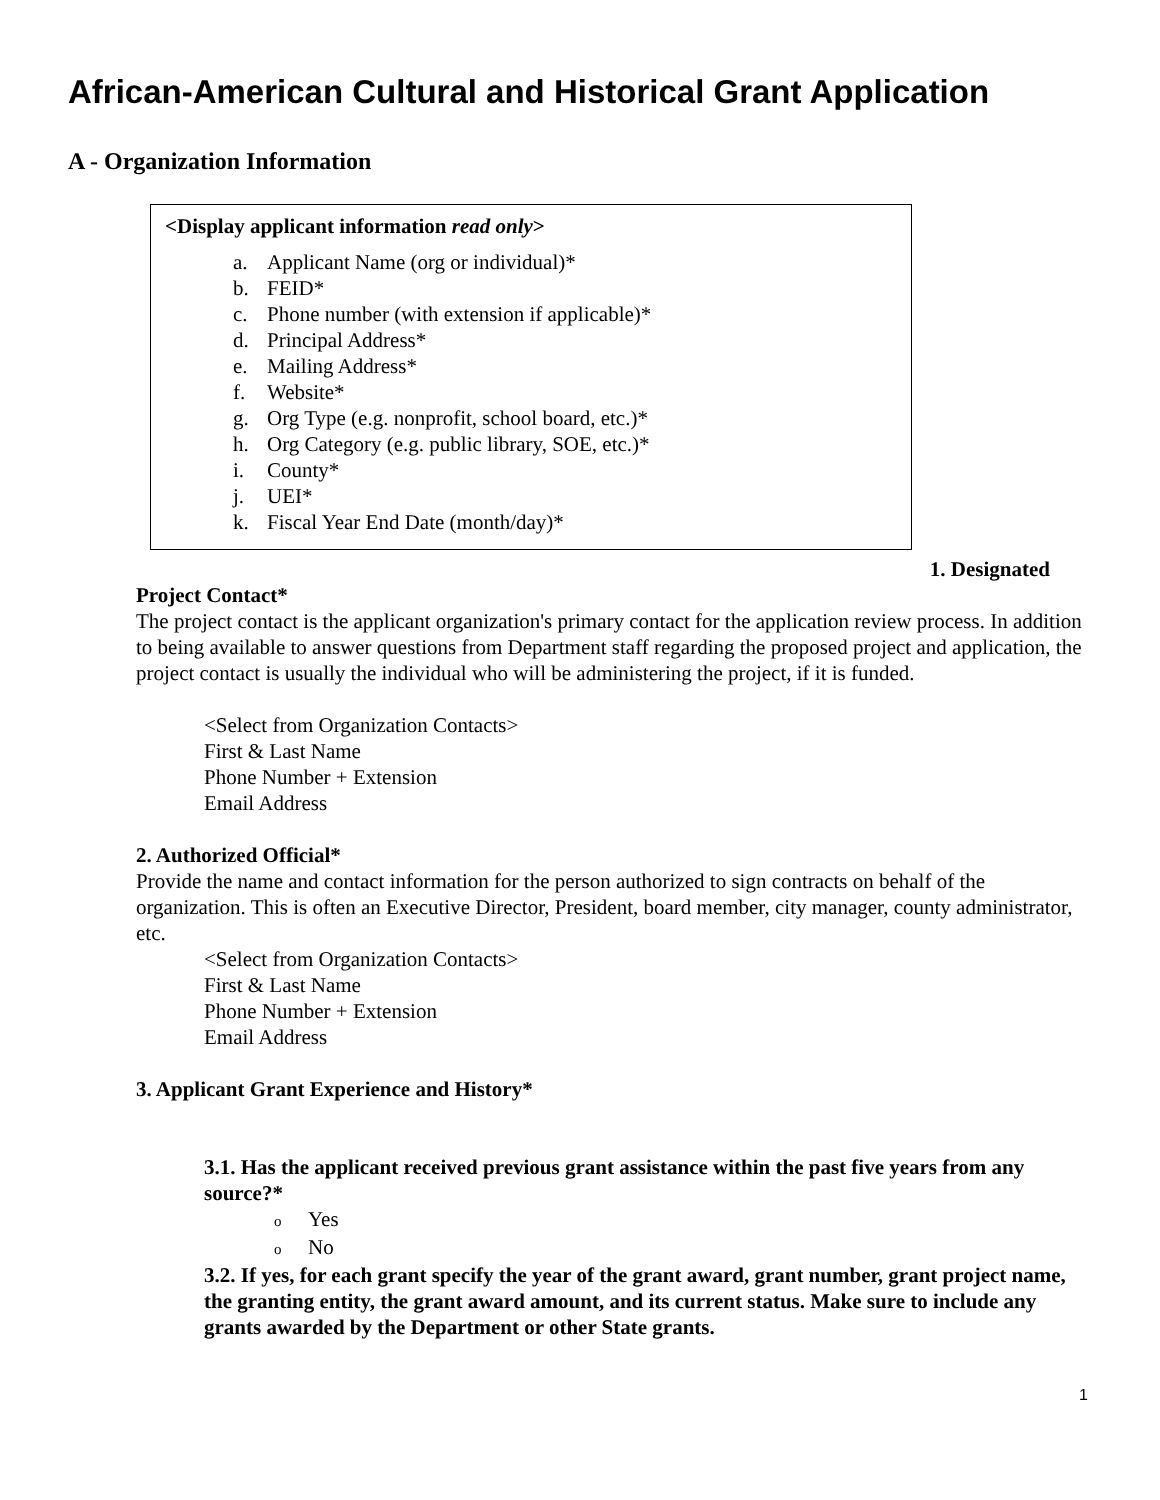African-American Cultural and Historical Grant Application
A - Organization Information
<Display applicant information read only>
a. Applicant Name (org or individual)*
b. FEID*
c. Phone number (with extension if applicable)*
d. Principal Address*
e. Mailing Address*
f. Website*
g. Org Type (e.g. nonprofit, school board, etc.)*
h. Org Category (e.g. public library, SOE, etc.)*
i. County*
j. UEI*
k. Fiscal Year End Date (month/day)*
1. Designated
Project Contact*
The project contact is the applicant organization's primary contact for the application review process. In addition to being available to answer questions from Department staff regarding the proposed project and application, the project contact is usually the individual who will be administering the project, if it is funded.
<Select from Organization Contacts>
First & Last Name
Phone Number + Extension
Email Address
2. Authorized Official*
Provide the name and contact information for the person authorized to sign contracts on behalf of the organization. This is often an Executive Director, President, board member, city manager, county administrator, etc.
<Select from Organization Contacts>
First & Last Name
Phone Number + Extension
Email Address
3. Applicant Grant Experience and History*
3.1. Has the applicant received previous grant assistance within the past five years from any source?*
o Yes
o No
3.2. If yes, for each grant specify the year of the grant award, grant number, grant project name, the granting entity, the grant award amount, and its current status. Make sure to include any grants awarded by the Department or other State grants.
1